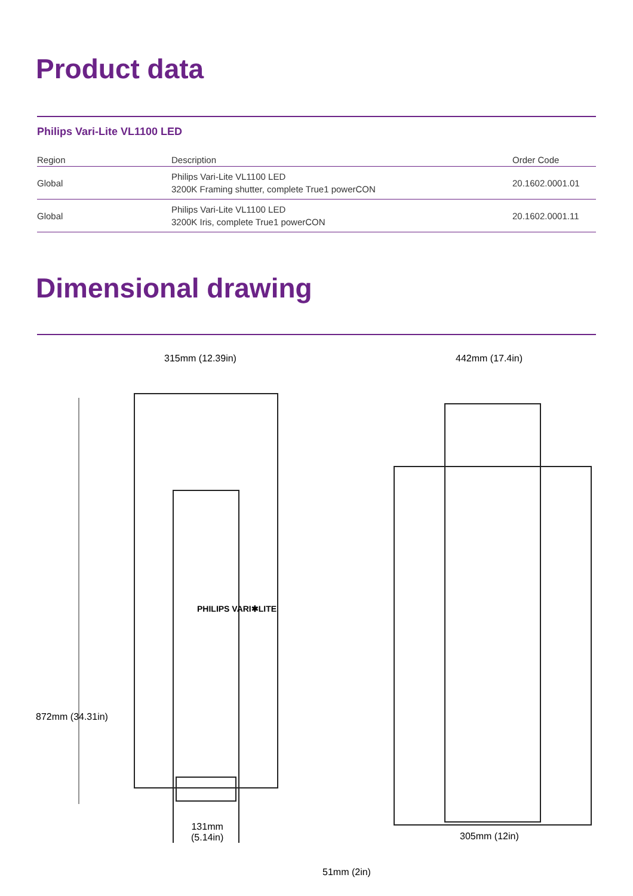Product data
Philips Vari-Lite VL1100 LED
| Region | Description | Order Code |
| --- | --- | --- |
| Global | Philips Vari-Lite VL1100 LED 3200K Framing shutter, complete True1 powerCON | 20.1602.0001.01 |
| Global | Philips Vari-Lite VL1100 LED 3200K Iris, complete True1 powerCON | 20.1602.0001.11 |
Dimensional drawing
315mm (12.39in) 442mm (17.4in)
872mm (34.31in)
51mm (2in)
131mm
(5.14in)
305mm (12in)
PHILIPS VARI✱LITE